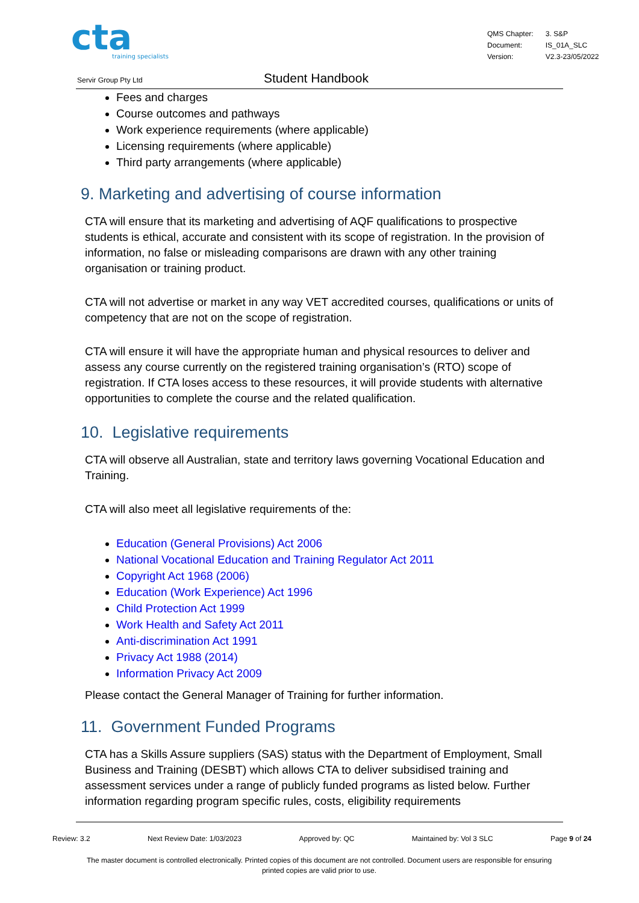cta
training specialists
| QMS Chapter: | 3. S&P |
| Document: | IS_01A_SLC |
| Version: | V2.3-23/05/2022 |
Servir Group Pty Ltd Student Handbook
Fees and charges
Course outcomes and pathways
Work experience requirements (where applicable)
Licensing requirements (where applicable)
Third party arrangements (where applicable)
9. Marketing and advertising of course information
CTA will ensure that its marketing and advertising of AQF qualifications to prospective students is ethical, accurate and consistent with its scope of registration. In the provision of information, no false or misleading comparisons are drawn with any other training organisation or training product.
CTA will not advertise or market in any way VET accredited courses, qualifications or units of competency that are not on the scope of registration.
CTA will ensure it will have the appropriate human and physical resources to deliver and assess any course currently on the registered training organisation’s (RTO) scope of registration. If CTA loses access to these resources, it will provide students with alternative opportunities to complete the course and the related qualification.
10. Legislative requirements
CTA will observe all Australian, state and territory laws governing Vocational Education and Training.
CTA will also meet all legislative requirements of the:
Education (General Provisions) Act 2006
National Vocational Education and Training Regulator Act 2011
Copyright Act 1968 (2006)
Education (Work Experience) Act 1996
Child Protection Act 1999
Work Health and Safety Act 2011
Anti-discrimination Act 1991
Privacy Act 1988 (2014)
Information Privacy Act 2009
Please contact the General Manager of Training for further information.
11. Government Funded Programs
CTA has a Skills Assure suppliers (SAS) status with the Department of Employment, Small Business and Training (DESBT) which allows CTA to deliver subsidised training and assessment services under a range of publicly funded programs as listed below. Further information regarding program specific rules, costs, eligibility requirements
Review: 3.2 Next Review Date: 1/03/2023 Approved by: QC Maintained by: Vol 3 SLC Page 9 of 24
The master document is controlled electronically. Printed copies of this document are not controlled. Document users are responsible for ensuring printed copies are valid prior to use.